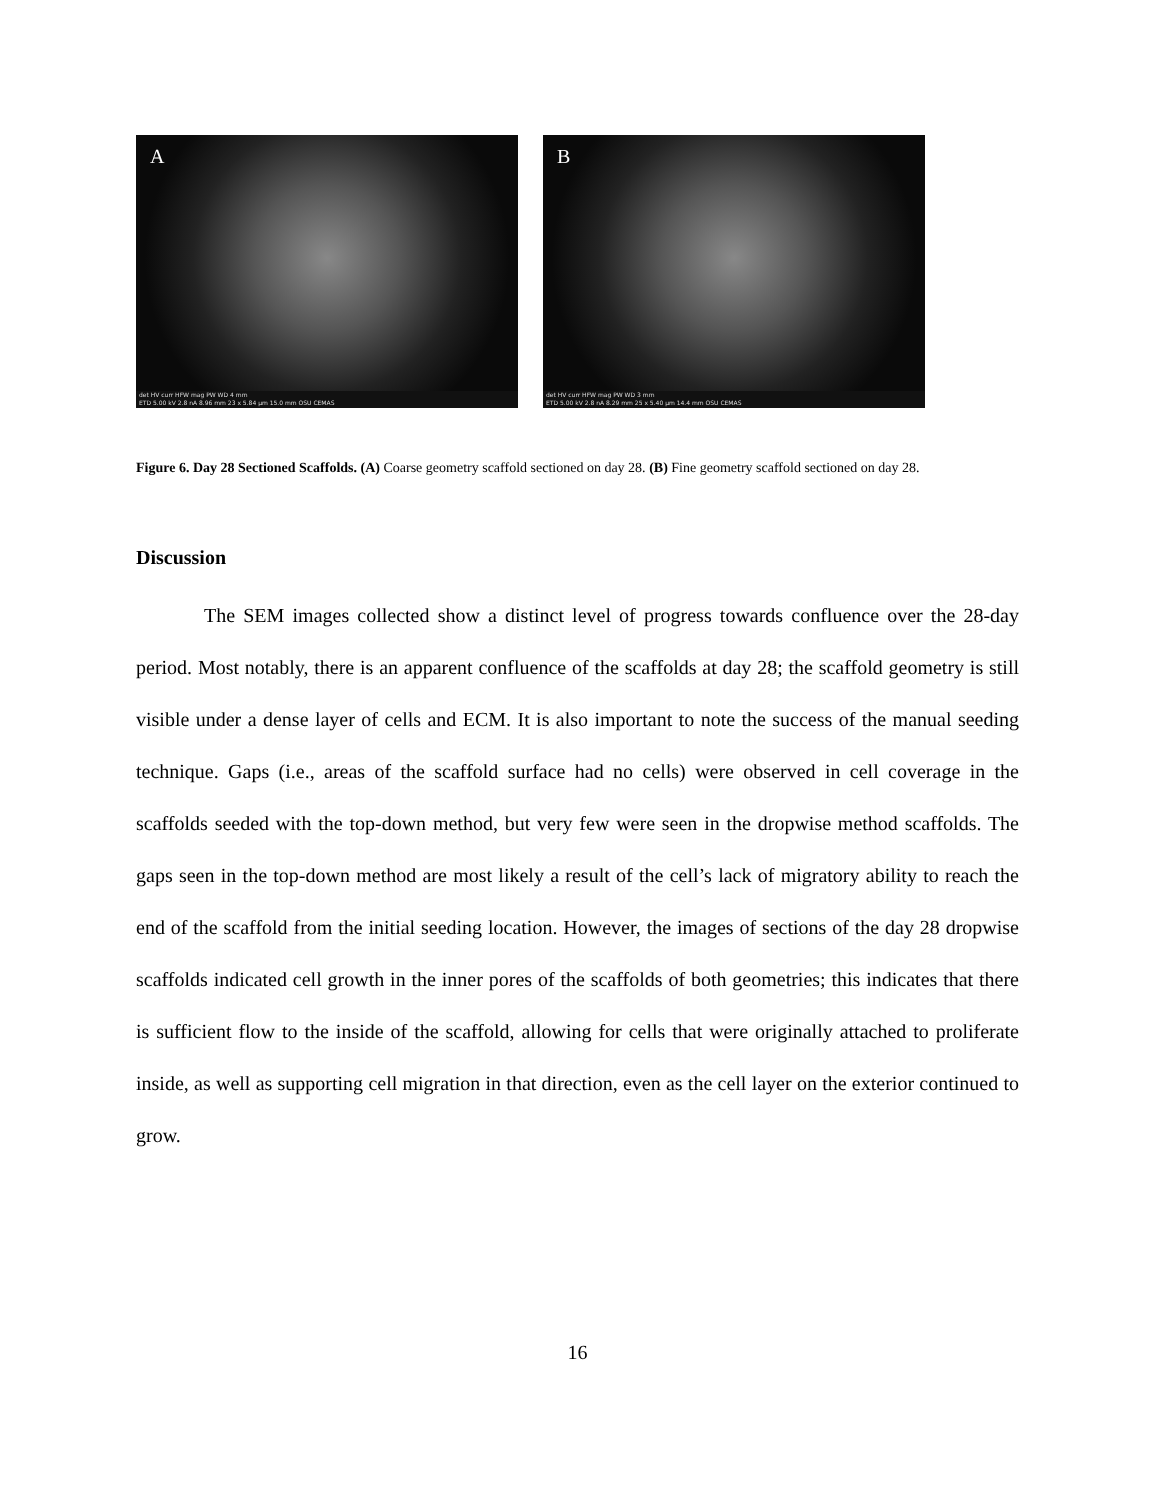A
det HV curr HFW mag PW WD 4 mm
ETD 5.00 kV 2.8 nA 8.96 mm 23 x 5.84 µm 15.0 mm OSU CEMAS
B
det HV curr HFW mag PW WD 3 mm
ETD 5.00 kV 2.8 nA 8.29 mm 25 x 5.40 µm 14.4 mm OSU CEMAS
Figure 6. Day 28 Sectioned Scaffolds. (A) Coarse geometry scaffold sectioned on day 28. (B) Fine geometry scaffold sectioned on day 28.
Discussion
The SEM images collected show a distinct level of progress towards confluence over the 28-day period. Most notably, there is an apparent confluence of the scaffolds at day 28; the scaffold geometry is still visible under a dense layer of cells and ECM. It is also important to note the success of the manual seeding technique. Gaps (i.e., areas of the scaffold surface had no cells) were observed in cell coverage in the scaffolds seeded with the top-down method, but very few were seen in the dropwise method scaffolds. The gaps seen in the top-down method are most likely a result of the cell’s lack of migratory ability to reach the end of the scaffold from the initial seeding location. However, the images of sections of the day 28 dropwise scaffolds indicated cell growth in the inner pores of the scaffolds of both geometries; this indicates that there is sufficient flow to the inside of the scaffold, allowing for cells that were originally attached to proliferate inside, as well as supporting cell migration in that direction, even as the cell layer on the exterior continued to grow.
16